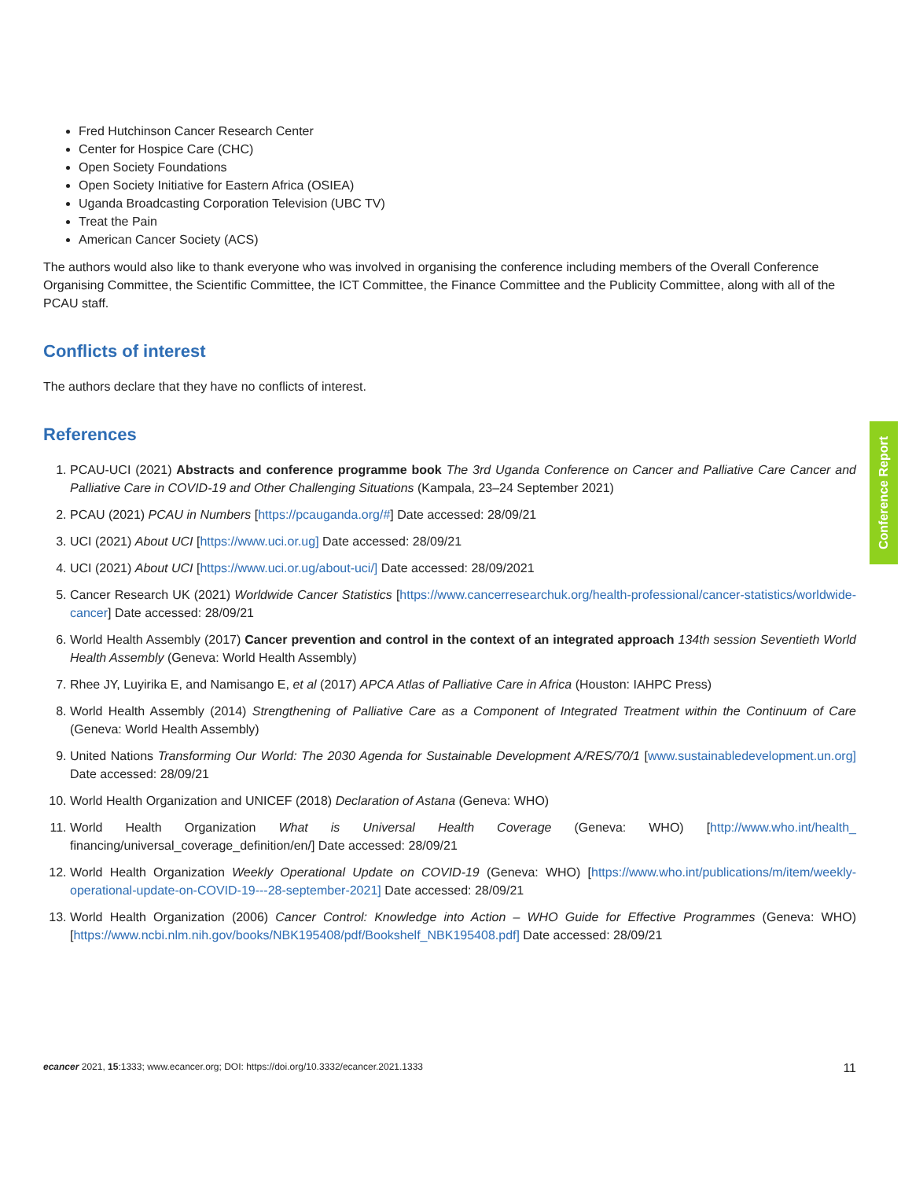Fred Hutchinson Cancer Research Center
Center for Hospice Care (CHC)
Open Society Foundations
Open Society Initiative for Eastern Africa (OSIEA)
Uganda Broadcasting Corporation Television (UBC TV)
Treat the Pain
American Cancer Society (ACS)
The authors would also like to thank everyone who was involved in organising the conference including members of the Overall Conference Organising Committee, the Scientific Committee, the ICT Committee, the Finance Committee and the Publicity Committee, along with all of the PCAU staff.
Conflicts of interest
The authors declare that they have no conflicts of interest.
References
1. PCAU-UCI (2021) Abstracts and conference programme book The 3rd Uganda Conference on Cancer and Palliative Care Cancer and Palliative Care in COVID-19 and Other Challenging Situations (Kampala, 23–24 September 2021)
2. PCAU (2021) PCAU in Numbers [https://pcauganda.org/#] Date accessed: 28/09/21
3. UCI (2021) About UCI [https://www.uci.or.ug] Date accessed: 28/09/21
4. UCI (2021) About UCI [https://www.uci.or.ug/about-uci/] Date accessed: 28/09/2021
5. Cancer Research UK (2021) Worldwide Cancer Statistics [https://www.cancerresearchuk.org/health-professional/cancer-statistics/worldwide-cancer] Date accessed: 28/09/21
6. World Health Assembly (2017) Cancer prevention and control in the context of an integrated approach 134th session Seventieth World Health Assembly (Geneva: World Health Assembly)
7. Rhee JY, Luyirika E, and Namisango E, et al (2017) APCA Atlas of Palliative Care in Africa (Houston: IAHPC Press)
8. World Health Assembly (2014) Strengthening of Palliative Care as a Component of Integrated Treatment within the Continuum of Care (Geneva: World Health Assembly)
9. United Nations Transforming Our World: The 2030 Agenda for Sustainable Development A/RES/70/1 [www.sustainabledevelopment.un.org] Date accessed: 28/09/21
10. World Health Organization and UNICEF (2018) Declaration of Astana (Geneva: WHO)
11. World Health Organization What is Universal Health Coverage (Geneva: WHO) [http://www.who.int/health_ financing/universal_coverage_definition/en/] Date accessed: 28/09/21
12. World Health Organization Weekly Operational Update on COVID-19 (Geneva: WHO) [https://www.who.int/publications/m/item/weekly-operational-update-on-COVID-19---28-september-2021] Date accessed: 28/09/21
13. World Health Organization (2006) Cancer Control: Knowledge into Action – WHO Guide for Effective Programmes (Geneva: WHO) [https://www.ncbi.nlm.nih.gov/books/NBK195408/pdf/Bookshelf_NBK195408.pdf] Date accessed: 28/09/21
Conference Report
ecancer 2021, 15:1333; www.ecancer.org; DOI: https://doi.org/10.3332/ecancer.2021.1333 11